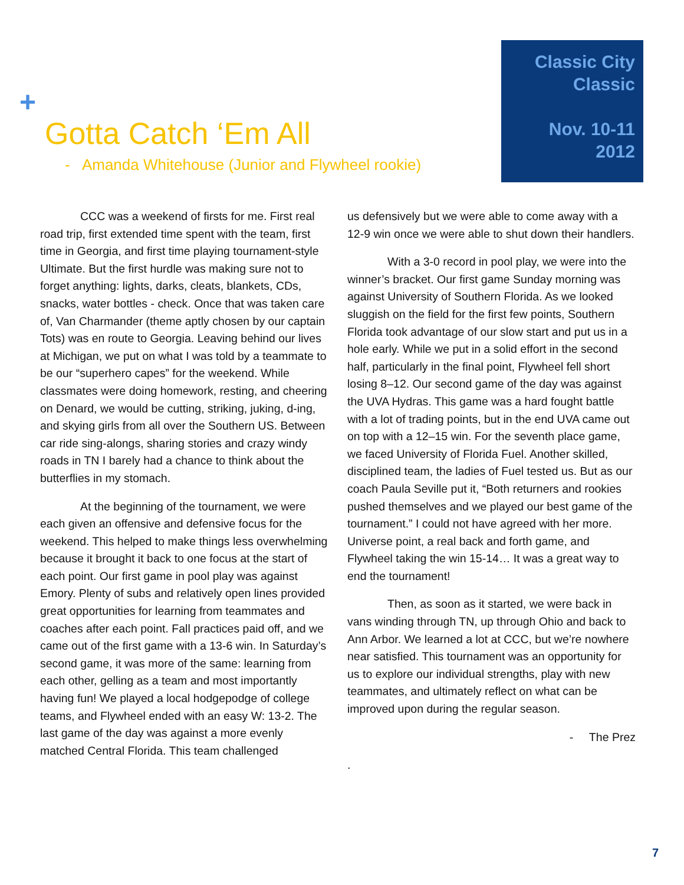Classic City
Classic
Nov. 10-11
2012
+
Gotta Catch ‘Em All
- Amanda Whitehouse (Junior and Flywheel rookie)
CCC was a weekend of firsts for me. First real road trip, first extended time spent with the team, first time in Georgia, and first time playing tournament-style Ultimate. But the first hurdle was making sure not to forget anything: lights, darks, cleats, blankets, CDs, snacks, water bottles - check. Once that was taken care of, Van Charmander (theme aptly chosen by our captain Tots) was en route to Georgia. Leaving behind our lives at Michigan, we put on what I was told by a teammate to be our “superhero capes” for the weekend. While classmates were doing homework, resting, and cheering on Denard, we would be cutting, striking, juking, d-ing, and skying girls from all over the Southern US. Between car ride sing-alongs, sharing stories and crazy windy roads in TN I barely had a chance to think about the butterflies in my stomach.
At the beginning of the tournament, we were each given an offensive and defensive focus for the weekend. This helped to make things less overwhelming because it brought it back to one focus at the start of each point. Our first game in pool play was against Emory. Plenty of subs and relatively open lines provided great opportunities for learning from teammates and coaches after each point. Fall practices paid off, and we came out of the first game with a 13-6 win. In Saturday’s second game, it was more of the same: learning from each other, gelling as a team and most importantly having fun! We played a local hodgepodge of college teams, and Flywheel ended with an easy W: 13-2. The last game of the day was against a more evenly matched Central Florida. This team challenged
us defensively but we were able to come away with a 12-9 win once we were able to shut down their handlers.
With a 3-0 record in pool play, we were into the winner’s bracket. Our first game Sunday morning was against University of Southern Florida. As we looked sluggish on the field for the first few points, Southern Florida took advantage of our slow start and put us in a hole early. While we put in a solid effort in the second half, particularly in the final point, Flywheel fell short losing 8–12. Our second game of the day was against the UVA Hydras. This game was a hard fought battle with a lot of trading points, but in the end UVA came out on top with a 12–15 win. For the seventh place game, we faced University of Florida Fuel. Another skilled, disciplined team, the ladies of Fuel tested us. But as our coach Paula Seville put it, “Both returners and rookies pushed themselves and we played our best game of the tournament.” I could not have agreed with her more. Universe point, a real back and forth game, and Flywheel taking the win 15-14… It was a great way to end the tournament!
Then, as soon as it started, we were back in vans winding through TN, up through Ohio and back to Ann Arbor. We learned a lot at CCC, but we’re nowhere near satisfied. This tournament was an opportunity for us to explore our individual strengths, play with new teammates, and ultimately reflect on what can be improved upon during the regular season.
- The Prez
.
7